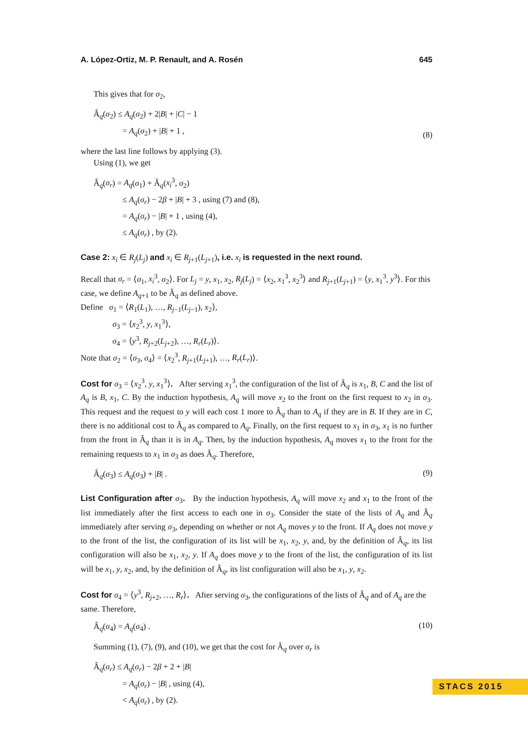A. López-Ortiz, M. P. Renault, and A. Rosén 645
This gives that for σ<sub>2</sub>,
Â<sub>q</sub>(σ<sub>2</sub>) ≤ A<sub>q</sub>(σ<sub>2</sub>) + 2|B| + |C| − 1
= A<sub>q</sub>(σ<sub>2</sub>) + |B| + 1 ,
(8)
where the last line follows by applying (3).
Using (1), we get
Â<sub>q</sub>(σ<sub>r</sub>) = A<sub>q</sub>(σ<sub>1</sub>) + Â<sub>q</sub>(x<sub>i</sub><sup>3</sup>, σ<sub>2</sub>)
≤ A<sub>q</sub>(σ<sub>r</sub>) − 2β + |B| + 3 , using (7) and (8),
= A<sub>q</sub>(σ<sub>r</sub>) − |B| + 1 , using (4),
≤ A<sub>q</sub>(σ<sub>r</sub>) , by (2).
Case 2: x<sub>i</sub> ∈ R<sub>j</sub>(L<sub>j</sub>) and x<sub>i</sub> ∈ R<sub>j+1</sub>(L<sub>j+1</sub>), i.e. x<sub>i</sub> is requested in the next round.
Recall that σ<sub>r</sub> = ⟨σ<sub>1</sub>, x<sub>i</sub><sup>3</sup>, σ<sub>2</sub>⟩. For L<sub>j</sub> = y, x<sub>1</sub>, x<sub>2</sub>, R<sub>j</sub>(L<sub>j</sub>) = ⟨x<sub>2</sub>, x<sub>1</sub><sup>3</sup>, x<sub>2</sub><sup>3</sup>⟩ and R<sub>j+1</sub>(L<sub>j+1</sub>) = ⟨y, x<sub>1</sub><sup>3</sup>, y<sup>3</sup>⟩. For this case, we define A<sub>q+1</sub> to be Â<sub>q</sub> as defined above.
Define σ<sub>1</sub> = ⟨R<sub>1</sub>(L<sub>1</sub>), …, R<sub>j−1</sub>(L<sub>j−1</sub>), x<sub>2</sub>⟩,
σ<sub>3</sub> = ⟨x<sub>2</sub><sup>3</sup>, y, x<sub>1</sub><sup>3</sup>⟩,
σ<sub>4</sub> = ⟨y<sup>3</sup>, R<sub>j+2</sub>(L<sub>j+2</sub>), …, R<sub>r</sub>(L<sub>r</sub>)⟩.
Note that σ<sub>2</sub> = ⟨σ<sub>3</sub>, σ<sub>4</sub>⟩ = ⟨x<sub>2</sub><sup>3</sup>, R<sub>j+1</sub>(L<sub>j+1</sub>), …, R<sub>r</sub>(L<sub>r</sub>)⟩.
Cost for σ<sub>3</sub> = ⟨x<sub>2</sub><sup>3</sup>, y, x<sub>1</sub><sup>3</sup>⟩. After serving x<sub>1</sub><sup>3</sup>, the configuration of the list of Â<sub>q</sub> is x<sub>1</sub>, B, C and the list of A<sub>q</sub> is B, x<sub>1</sub>, C. By the induction hypothesis, A<sub>q</sub> will move x<sub>2</sub> to the front on the first request to x<sub>2</sub> in σ<sub>3</sub>. This request and the request to y will each cost 1 more to Â<sub>q</sub> than to A<sub>q</sub> if they are in B. If they are in C, there is no additional cost to Â<sub>q</sub> as compared to A<sub>q</sub>. Finally, on the first request to x<sub>1</sub> in σ<sub>3</sub>, x<sub>1</sub> is no further from the front in Â<sub>q</sub> than it is in A<sub>q</sub>. Then, by the induction hypothesis, A<sub>q</sub> moves x<sub>1</sub> to the front for the remaining requests to x<sub>1</sub> in σ<sub>3</sub> as does Â<sub>q</sub>. Therefore,
Â<sub>q</sub>(σ<sub>3</sub>) ≤ A<sub>q</sub>(σ<sub>3</sub>) + |B| .
(9)
List Configuration after σ<sub>3</sub>. By the induction hypothesis, A<sub>q</sub> will move x<sub>2</sub> and x<sub>1</sub> to the front of the list immediately after the first access to each one in σ<sub>3</sub>. Consider the state of the lists of A<sub>q</sub> and Â<sub>q</sub> immediately after serving σ<sub>3</sub>, depending on whether or not A<sub>q</sub> moves y to the front. If A<sub>q</sub> does not move y to the front of the list, the configuration of its list will be x<sub>1</sub>, x<sub>2</sub>, y, and, by the definition of Â<sub>q</sub>, its list configuration will also be x<sub>1</sub>, x<sub>2</sub>, y. If A<sub>q</sub> does move y to the front of the list, the configuration of its list will be x<sub>1</sub>, y, x<sub>2</sub>, and, by the definition of Â<sub>q</sub>, its list configuration will also be x<sub>1</sub>, y, x<sub>2</sub>.
Cost for σ<sub>4</sub> = ⟨y<sup>3</sup>, R<sub>j+2</sub>, …, R<sub>r</sub>⟩. After serving σ<sub>3</sub>, the configurations of the lists of Â<sub>q</sub> and of A<sub>q</sub> are the same. Therefore,
Â<sub>q</sub>(σ<sub>4</sub>) = A<sub>q</sub>(σ<sub>4</sub>) .
(10)
Summing (1), (7), (9), and (10), we get that the cost for Â<sub>q</sub> over σ<sub>r</sub> is
Â<sub>q</sub>(σ<sub>r</sub>) ≤ A<sub>q</sub>(σ<sub>r</sub>) − 2β + 2 + |B|
= A<sub>q</sub>(σ<sub>r</sub>) − |B| , using (4),
< A<sub>q</sub>(σ<sub>r</sub>) , by (2).
STACS 2015